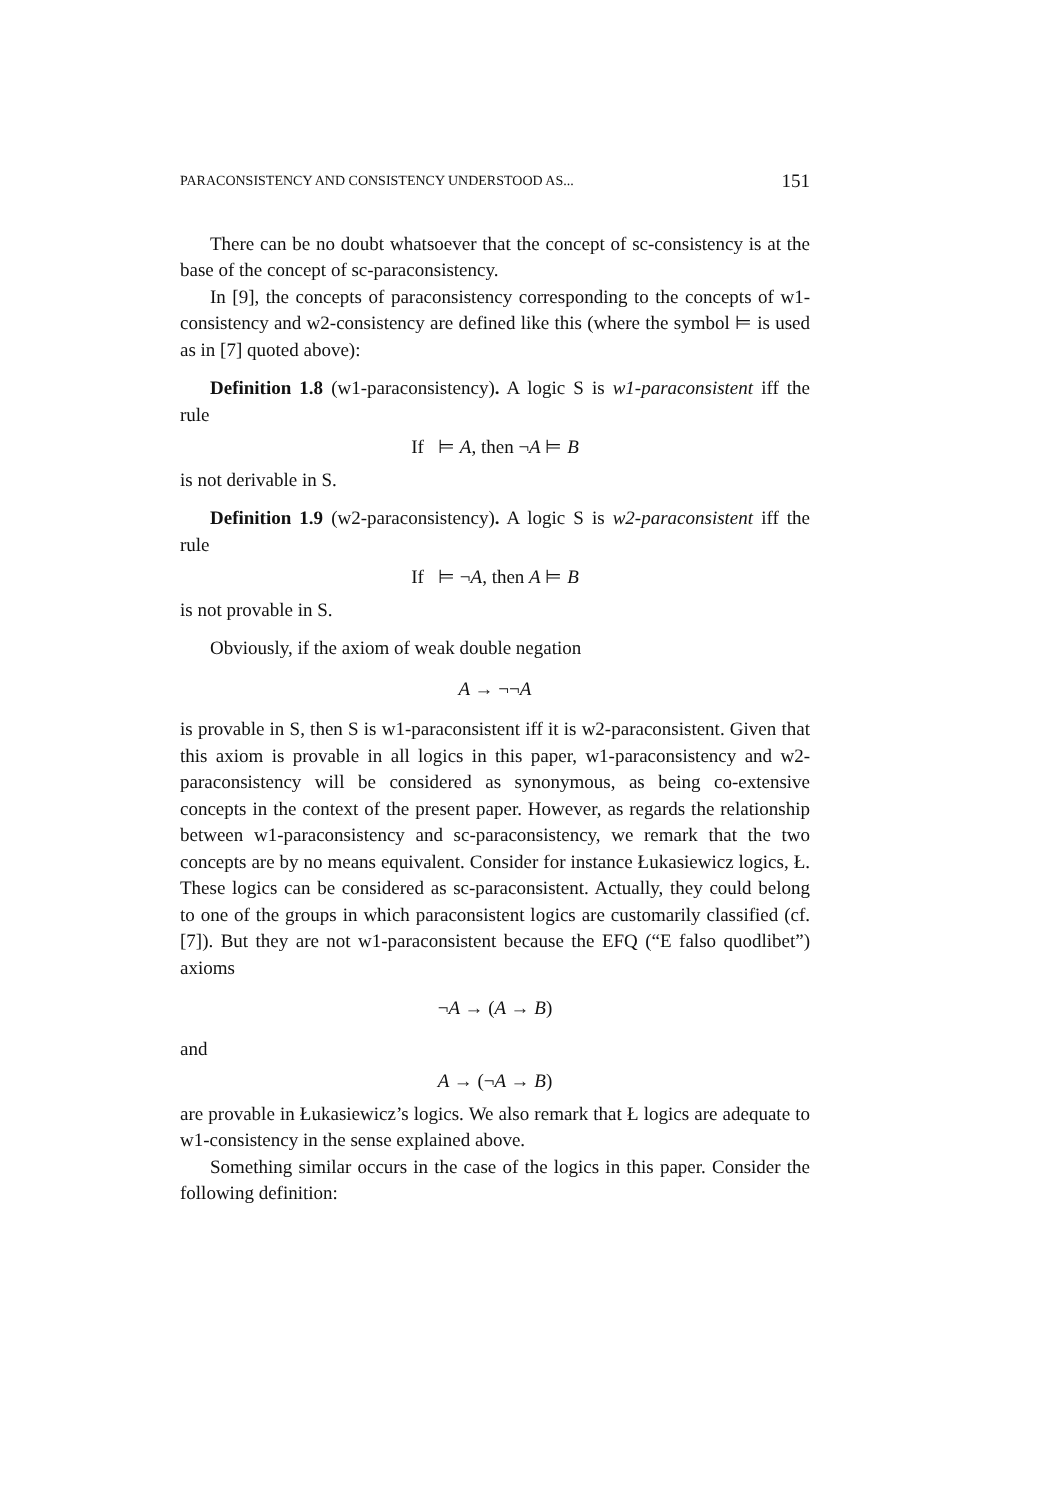PARACONSISTENCY AND CONSISTENCY UNDERSTOOD AS... 151
There can be no doubt whatsoever that the concept of sc-consistency is at the base of the concept of sc-paraconsistency.
In [9], the concepts of paraconsistency corresponding to the concepts of w1-consistency and w2-consistency are defined like this (where the symbol ⊨ is used as in [7] quoted above):
Definition 1.8 (w1-paraconsistency). A logic S is w1-paraconsistent iff the rule
If ⊨ A, then ¬A ⊨ B
is not derivable in S.
Definition 1.9 (w2-paraconsistency). A logic S is w2-paraconsistent iff the rule
If ⊨ ¬A, then A ⊨ B
is not provable in S.
Obviously, if the axiom of weak double negation
A → ¬¬A
is provable in S, then S is w1-paraconsistent iff it is w2-paraconsistent. Given that this axiom is provable in all logics in this paper, w1-paraconsistency and w2-paraconsistency will be considered as synonymous, as being co-extensive concepts in the context of the present paper. However, as regards the relationship between w1-paraconsistency and sc-paraconsistency, we remark that the two concepts are by no means equivalent. Consider for instance Łukasiewicz logics, Ł. These logics can be considered as sc-paraconsistent. Actually, they could belong to one of the groups in which paraconsistent logics are customarily classified (cf. [7]). But they are not w1-paraconsistent because the EFQ (“E falso quodlibet”) axioms
¬A → (A → B)
and
A → (¬A → B)
are provable in Łukasiewicz’s logics. We also remark that Ł logics are adequate to w1-consistency in the sense explained above.
Something similar occurs in the case of the logics in this paper. Consider the following definition: